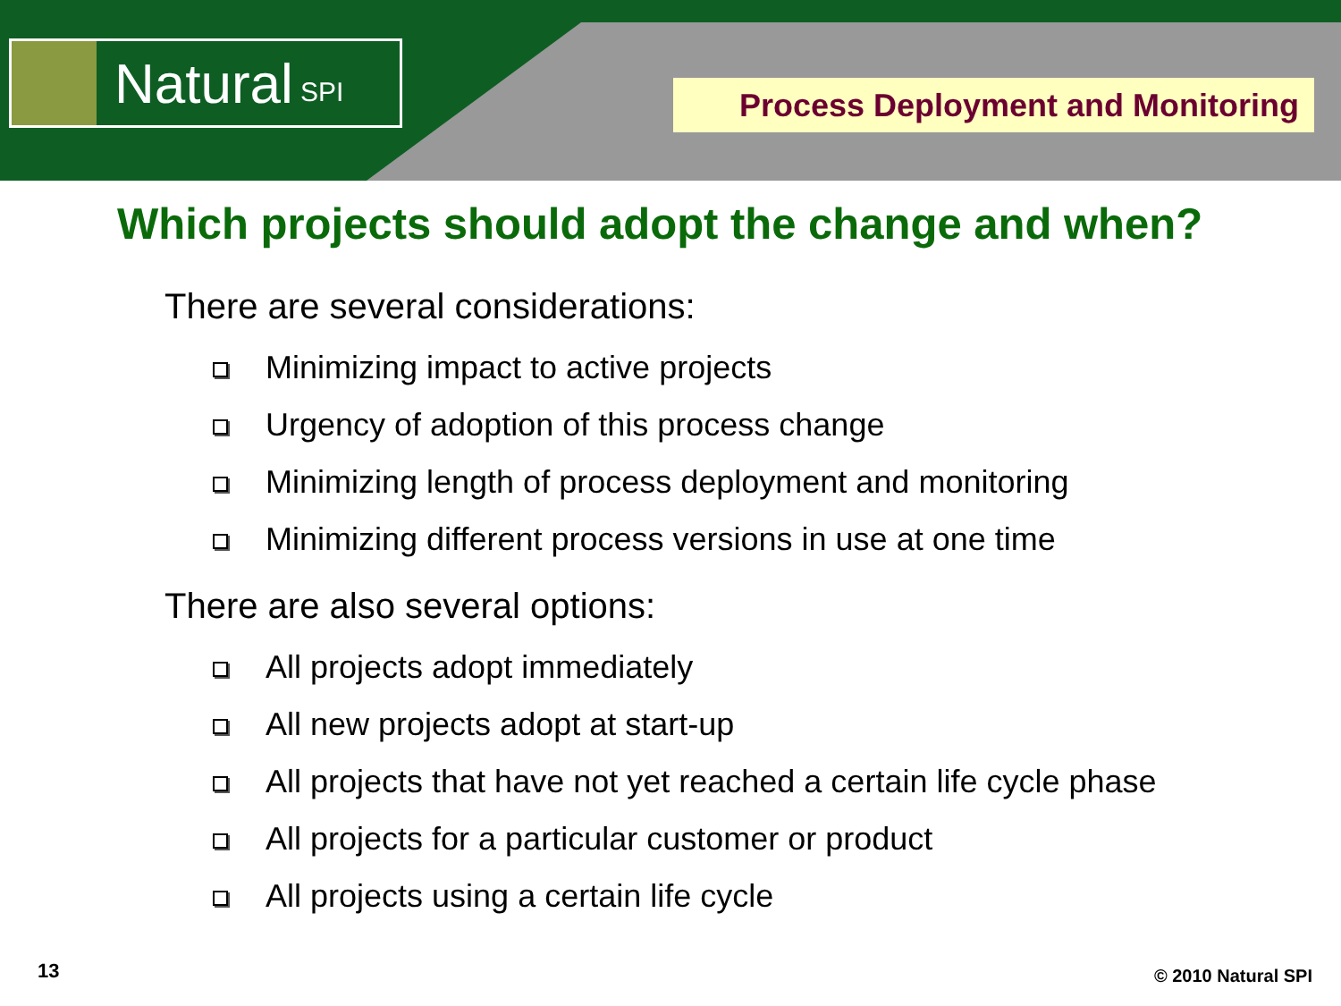Natural SPI Process Deployment and Monitoring
Which projects should adopt the change and when?
There are several considerations:
Minimizing impact to active projects
Urgency of adoption of this process change
Minimizing length of process deployment and monitoring
Minimizing different process versions in use at one time
There are also several options:
All projects adopt immediately
All new projects adopt at start-up
All projects that have not yet reached a certain life cycle phase
All projects for a particular customer or product
All projects using a certain life cycle
13 © 2010 Natural SPI